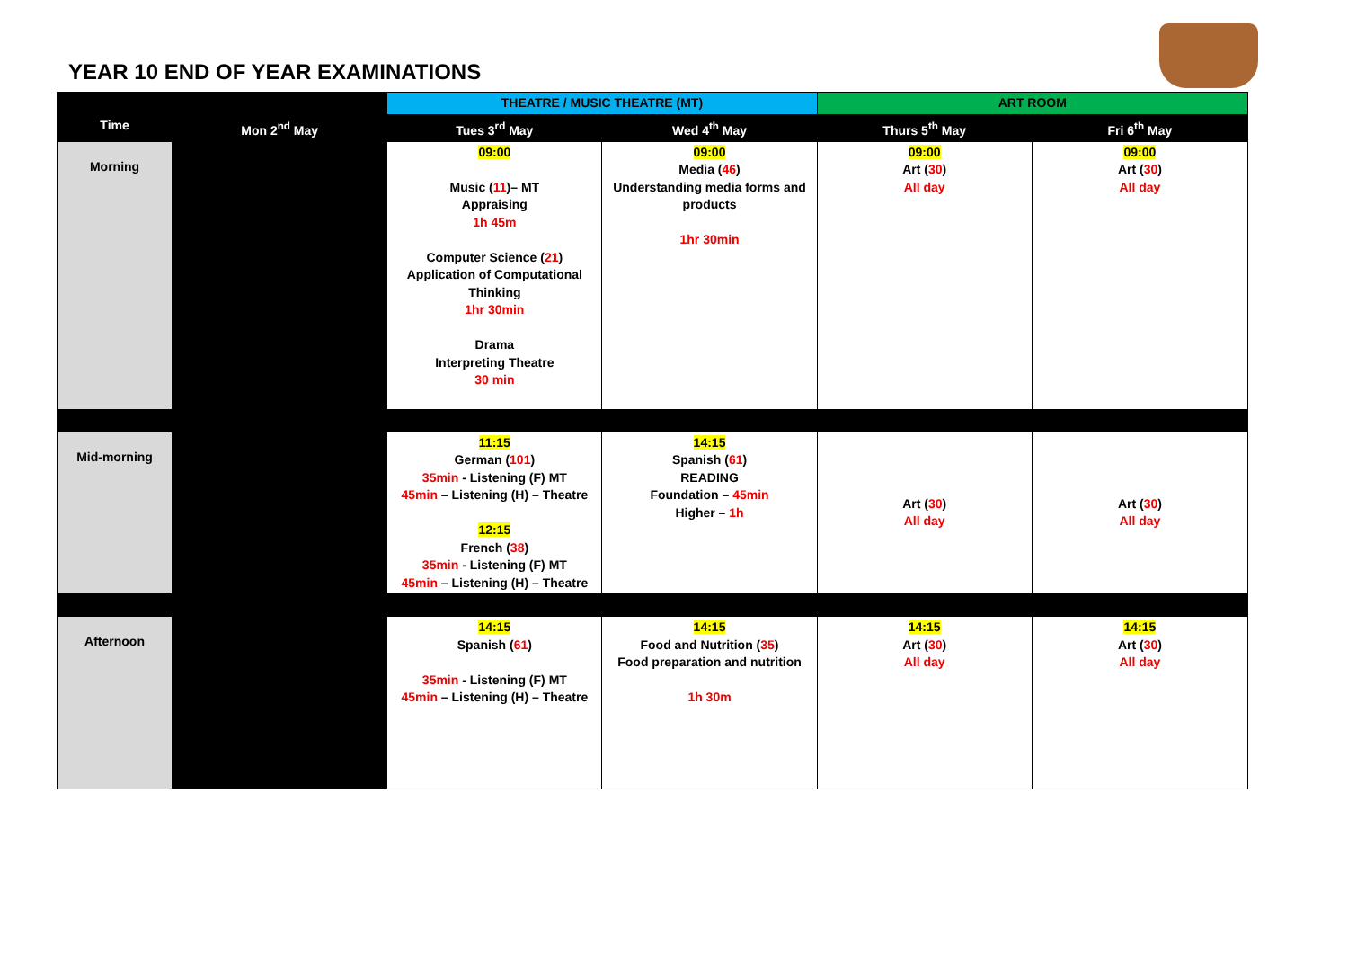YEAR 10 END OF YEAR EXAMINATIONS
| | | THEATRE / MUSIC THEATRE (MT) | | ART ROOM | |
| Time | Mon 2<sup>nd</sup> May | Tues 3<sup>rd</sup> May | Wed 4<sup>th</sup> May | Thurs 5<sup>th</sup> May | Fri 6<sup>th</sup> May |
| Morning | | 09:00 Music ( 11 )– MT Appraising 1h 45m Computer Science ( 21 ) Application of Computational Thinking 1hr 30min Drama Interpreting Theatre 30 min | 09:00 Media ( 46 ) Understanding media forms and products 1hr 30min | 09:00 Art ( 30 ) All day | 09:00 Art ( 30 ) All day |
| Mid-morning | | 11:15 German ( 101 ) 35min - Listening (F) MT 45min – Listening (H) – Theatre 12:15 French ( 38 ) 35min - Listening (F) MT 45min – Listening (H) – Theatre | 14:15 Spanish ( 61 ) READING Foundation – 45min Higher – 1h | Art ( 30 ) All day | Art ( 30 ) All day |
| Afternoon | | 14:15 Spanish ( 61 ) 35min - Listening (F) MT 45min – Listening (H) – Theatre | 14:15 Food and Nutrition ( 35 ) Food preparation and nutrition 1h 30m | 14:15 Art ( 30 ) All day | 14:15 Art ( 30 ) All day |